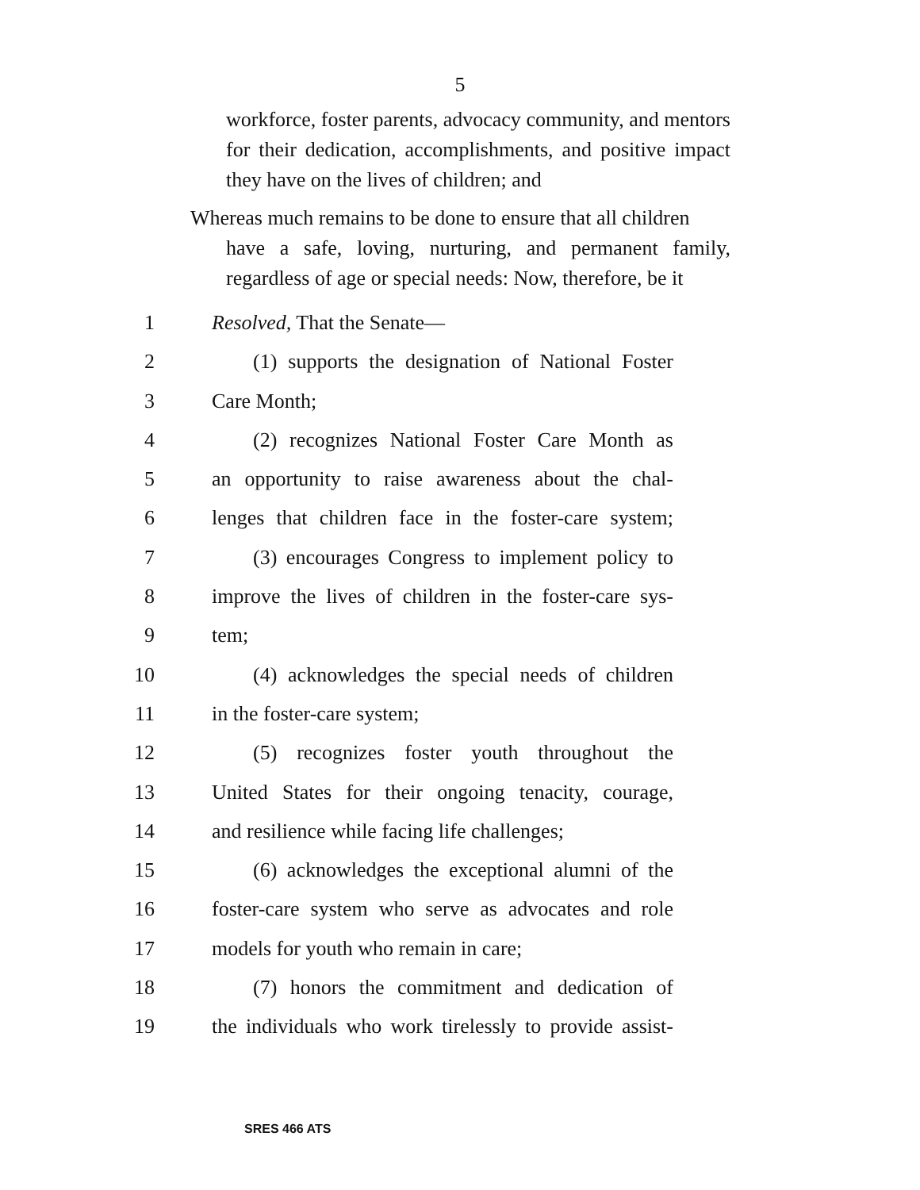5
workforce, foster parents, advocacy community, and mentors for their dedication, accomplishments, and positive impact they have on the lives of children; and
Whereas much remains to be done to ensure that all children
have a safe, loving, nurturing, and permanent family, regardless of age or special needs: Now, therefore, be it
1 Resolved, That the Senate—
2 (1) supports the designation of National Foster
3 Care Month;
4 (2) recognizes National Foster Care Month as
5 an opportunity to raise awareness about the chal-
6 lenges that children face in the foster-care system;
7 (3) encourages Congress to implement policy to
8 improve the lives of children in the foster-care sys-
9 tem;
10 (4) acknowledges the special needs of children
11 in the foster-care system;
12 (5) recognizes foster youth throughout the
13 United States for their ongoing tenacity, courage,
14 and resilience while facing life challenges;
15 (6) acknowledges the exceptional alumni of the
16 foster-care system who serve as advocates and role
17 models for youth who remain in care;
18 (7) honors the commitment and dedication of
19 the individuals who work tirelessly to provide assist-
SRES 466 ATS